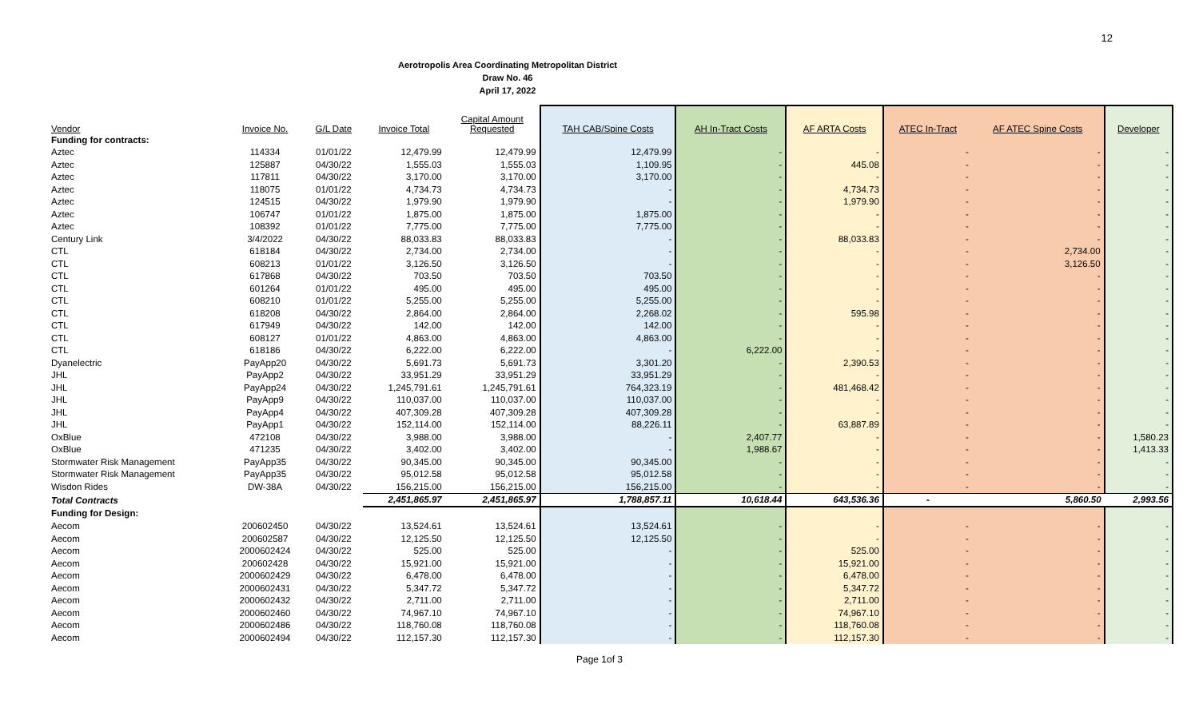12
Aerotropolis Area Coordinating Metropolitan District
Draw No. 46
April 17, 2022
| Vendor | Invoice No. | G/L Date | Invoice Total | Capital Amount Requested | TAH CAB/Spine Costs | AH In-Tract Costs | AF ARTA Costs | ATEC In-Tract | AF ATEC Spine Costs | Developer |
| --- | --- | --- | --- | --- | --- | --- | --- | --- | --- | --- |
| Funding for contracts: | | | | | | | | | | |
| Aztec | 114334 | 01/01/22 | 12,479.99 | 12,479.99 | 12,479.99 | - | - | - | - | - |
| Aztec | 125887 | 04/30/22 | 1,555.03 | 1,555.03 | 1,109.95 | - | 445.08 | - | - | - |
| Aztec | 117811 | 04/30/22 | 3,170.00 | 3,170.00 | 3,170.00 | - | - | - | - | - |
| Aztec | 118075 | 01/01/22 | 4,734.73 | 4,734.73 | - | - | 4,734.73 | - | - | - |
| Aztec | 124515 | 04/30/22 | 1,979.90 | 1,979.90 | - | - | 1,979.90 | - | - | - |
| Aztec | 106747 | 01/01/22 | 1,875.00 | 1,875.00 | 1,875.00 | - | - | - | - | - |
| Aztec | 108392 | 01/01/22 | 7,775.00 | 7,775.00 | 7,775.00 | - | - | - | - | - |
| Century Link | 3/4/2022 | 04/30/22 | 88,033.83 | 88,033.83 | - | - | 88,033.83 | - | - | - |
| CTL | 618184 | 04/30/22 | 2,734.00 | 2,734.00 | - | - | - | - | 2,734.00 | - |
| CTL | 608213 | 01/01/22 | 3,126.50 | 3,126.50 | - | - | - | - | 3,126.50 | - |
| CTL | 617868 | 04/30/22 | 703.50 | 703.50 | 703.50 | - | - | - | - | - |
| CTL | 601264 | 01/01/22 | 495.00 | 495.00 | 495.00 | - | - | - | - | - |
| CTL | 608210 | 01/01/22 | 5,255.00 | 5,255.00 | 5,255.00 | - | - | - | - | - |
| CTL | 618208 | 04/30/22 | 2,864.00 | 2,864.00 | 2,268.02 | - | 595.98 | - | - | - |
| CTL | 617949 | 04/30/22 | 142.00 | 142.00 | 142.00 | - | - | - | - | - |
| CTL | 608127 | 01/01/22 | 4,863.00 | 4,863.00 | 4,863.00 | - | - | - | - | - |
| CTL | 618186 | 04/30/22 | 6,222.00 | 6,222.00 | - | 6,222.00 | - | - | - | - |
| Dyanelectric | PayApp20 | 04/30/22 | 5,691.73 | 5,691.73 | 3,301.20 | - | 2,390.53 | - | - | - |
| JHL | PayApp2 | 04/30/22 | 33,951.29 | 33,951.29 | 33,951.29 | - | - | - | - | - |
| JHL | PayApp24 | 04/30/22 | 1,245,791.61 | 1,245,791.61 | 764,323.19 | - | 481,468.42 | - | - | - |
| JHL | PayApp9 | 04/30/22 | 110,037.00 | 110,037.00 | 110,037.00 | - | - | - | - | - |
| JHL | PayApp4 | 04/30/22 | 407,309.28 | 407,309.28 | 407,309.28 | - | - | - | - | - |
| JHL | PayApp1 | 04/30/22 | 152,114.00 | 152,114.00 | 88,226.11 | - | 63,887.89 | - | - | - |
| OxBlue | 472108 | 04/30/22 | 3,988.00 | 3,988.00 | - | 2,407.77 | - | - | - | 1,580.23 |
| OxBlue | 471235 | 04/30/22 | 3,402.00 | 3,402.00 | - | 1,988.67 | - | - | - | 1,413.33 |
| Stormwater Risk Management | PayApp35 | 04/30/22 | 90,345.00 | 90,345.00 | 90,345.00 | - | - | - | - | - |
| Stormwater Risk Management | PayApp35 | 04/30/22 | 95,012.58 | 95,012.58 | 95,012.58 | - | - | - | - | - |
| Wisdon Rides | DW-38A | 04/30/22 | 156,215.00 | 156,215.00 | 156,215.00 | - | - | - | - | - |
| Total Contracts | | | 2,451,865.97 | 2,451,865.97 | 1,788,857.11 | 10,618.44 | 643,536.36 | - | 5,860.50 | 2,993.56 |
| Funding for Design: | | | | | | | | | | |
| Aecom | 200602450 | 04/30/22 | 13,524.61 | 13,524.61 | 13,524.61 | - | - | - | - | - |
| Aecom | 200602587 | 04/30/22 | 12,125.50 | 12,125.50 | 12,125.50 | - | - | - | - | - |
| Aecom | 2000602424 | 04/30/22 | 525.00 | 525.00 | - | - | 525.00 | - | - | - |
| Aecom | 200602428 | 04/30/22 | 15,921.00 | 15,921.00 | - | - | 15,921.00 | - | - | - |
| Aecom | 2000602429 | 04/30/22 | 6,478.00 | 6,478.00 | - | - | 6,478.00 | - | - | - |
| Aecom | 2000602431 | 04/30/22 | 5,347.72 | 5,347.72 | - | - | 5,347.72 | - | - | - |
| Aecom | 2000602432 | 04/30/22 | 2,711.00 | 2,711.00 | - | - | 2,711.00 | - | - | - |
| Aecom | 2000602460 | 04/30/22 | 74,967.10 | 74,967.10 | - | - | 74,967.10 | - | - | - |
| Aecom | 2000602486 | 04/30/22 | 118,760.08 | 118,760.08 | - | - | 118,760.08 | - | - | - |
| Aecom | 2000602494 | 04/30/22 | 112,157.30 | 112,157.30 | - | - | 112,157.30 | - | - | - |
Page 1of 3